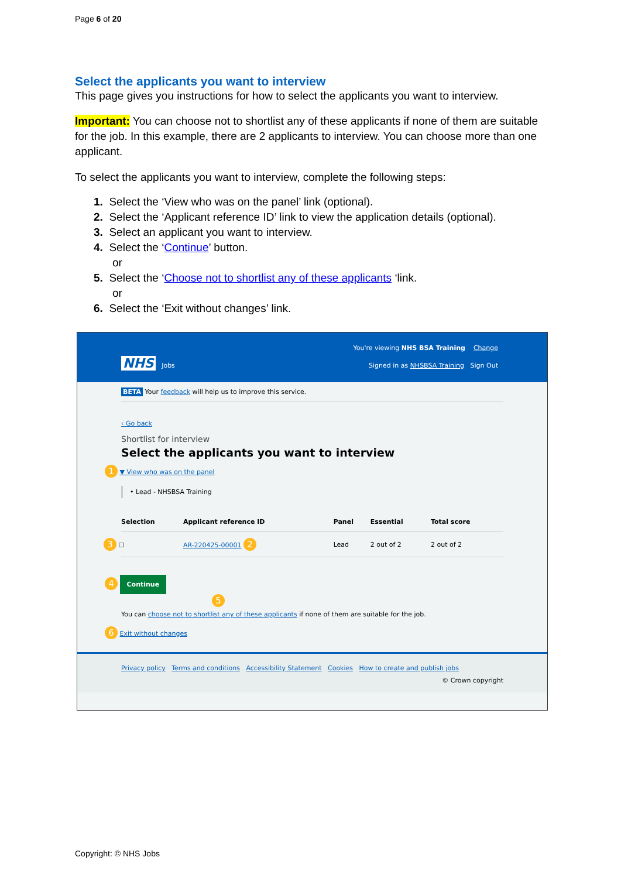Page 6 of 20
Select the applicants you want to interview
This page gives you instructions for how to select the applicants you want to interview.
Important: You can choose not to shortlist any of these applicants if none of them are suitable for the job. In this example, there are 2 applicants to interview. You can choose more than one applicant.
To select the applicants you want to interview, complete the following steps:
1. Select the ‘View who was on the panel’ link (optional).
2. Select the ‘Applicant reference ID’ link to view the application details (optional).
3. Select an applicant you want to interview.
4. Select the ‘Continue’ button.
or
5. Select the ‘Choose not to shortlist any of these applicants ‘link.
or
6. Select the ‘Exit without changes’ link.
You're viewing NHS BSA Training Change
NHS Jobs
Signed in as NHSBSA Training Sign Out
BETA Your feedback will help us to improve this service.
‹ Go back
Shortlist for interview
Select the applicants you want to interview
1 ▼ View who was on the panel
• Lead - NHSBSA Training
| Selection | Applicant reference ID | Panel | Essential | Total score |
| --- | --- | --- | --- | --- |
| 3 ☐ | AR-220425-00001 2 | Lead | 2 out of 2 | 2 out of 2 |
4 Continue
5
You can choose not to shortlist any of these applicants if none of them are suitable for the job.
6 Exit without changes
Privacy policy Terms and conditions Accessibility Statement Cookies How to create and publish jobs
© Crown copyright
Copyright: © NHS Jobs